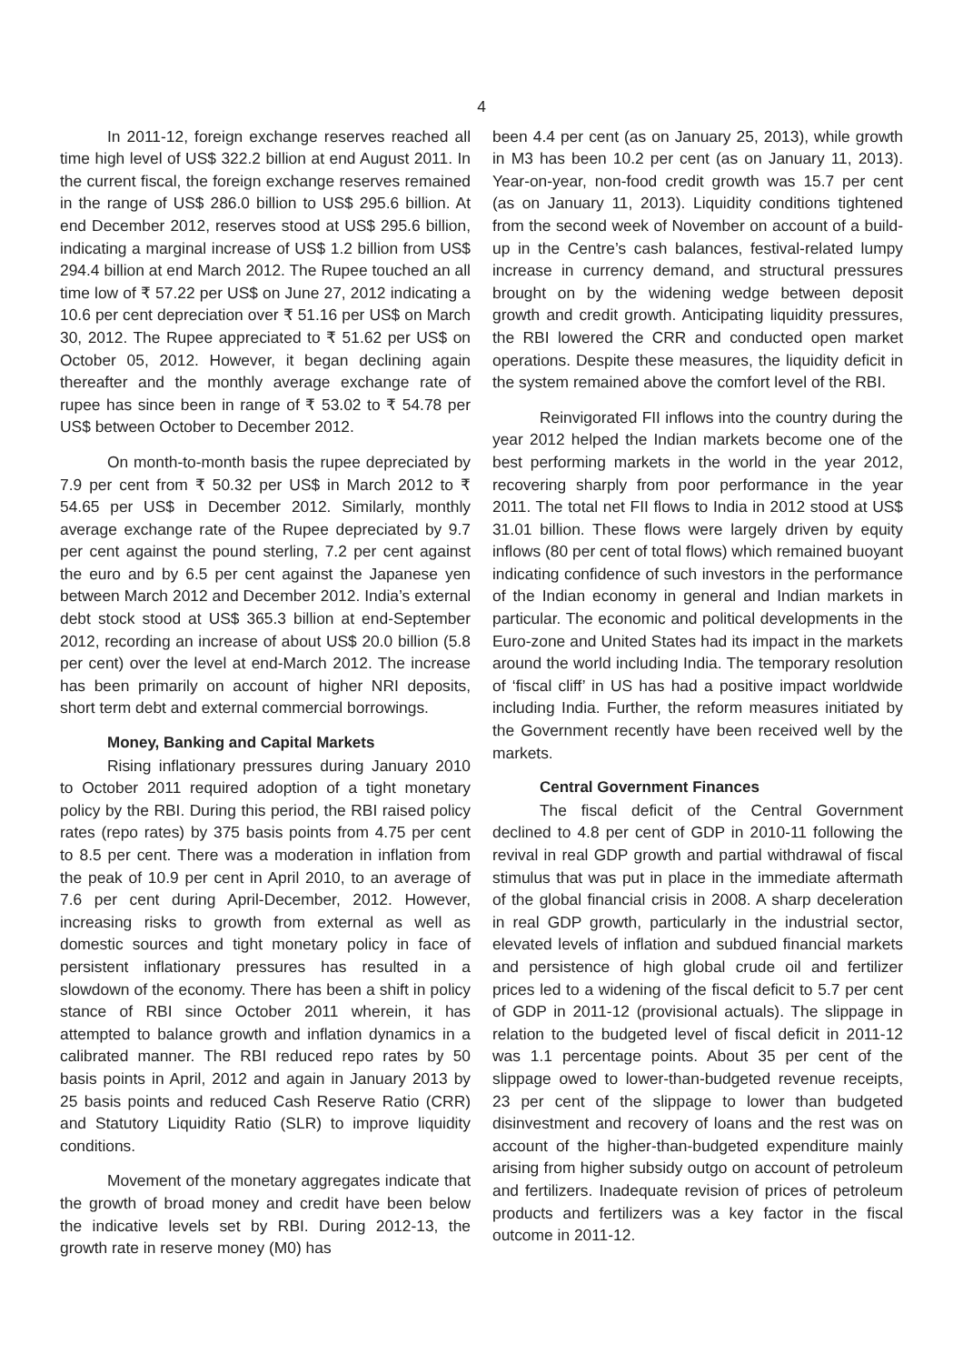4
In 2011-12, foreign exchange reserves reached all time high level of US$ 322.2 billion at end August 2011. In the current fiscal, the foreign exchange reserves remained in the range of US$ 286.0 billion to US$ 295.6 billion. At end December 2012, reserves stood at US$ 295.6 billion, indicating a marginal increase of US$ 1.2 billion from US$ 294.4 billion at end March 2012. The Rupee touched an all time low of ₹ 57.22 per US$ on June 27, 2012 indicating a 10.6 per cent depreciation over ₹ 51.16 per US$ on March 30, 2012. The Rupee appreciated to ₹ 51.62 per US$ on October 05, 2012. However, it began declining again thereafter and the monthly average exchange rate of rupee has since been in range of ₹ 53.02 to ₹ 54.78 per US$ between October to December 2012.
On month-to-month basis the rupee depreciated by 7.9 per cent from ₹ 50.32 per US$ in March 2012 to ₹ 54.65 per US$ in December 2012. Similarly, monthly average exchange rate of the Rupee depreciated by 9.7 per cent against the pound sterling, 7.2 per cent against the euro and by 6.5 per cent against the Japanese yen between March 2012 and December 2012. India’s external debt stock stood at US$ 365.3 billion at end-September 2012, recording an increase of about US$ 20.0 billion (5.8 per cent) over the level at end-March 2012. The increase has been primarily on account of higher NRI deposits, short term debt and external commercial borrowings.
Money, Banking and Capital Markets
Rising inflationary pressures during January 2010 to October 2011 required adoption of a tight monetary policy by the RBI. During this period, the RBI raised policy rates (repo rates) by 375 basis points from 4.75 per cent to 8.5 per cent. There was a moderation in inflation from the peak of 10.9 per cent in April 2010, to an average of 7.6 per cent during April-December, 2012. However, increasing risks to growth from external as well as domestic sources and tight monetary policy in face of persistent inflationary pressures has resulted in a slowdown of the economy. There has been a shift in policy stance of RBI since October 2011 wherein, it has attempted to balance growth and inflation dynamics in a calibrated manner. The RBI reduced repo rates by 50 basis points in April, 2012 and again in January 2013 by 25 basis points and reduced Cash Reserve Ratio (CRR) and Statutory Liquidity Ratio (SLR) to improve liquidity conditions.
Movement of the monetary aggregates indicate that the growth of broad money and credit have been below the indicative levels set by RBI. During 2012-13, the growth rate in reserve money (M0) has
been 4.4 per cent (as on January 25, 2013), while growth in M3 has been 10.2 per cent (as on January 11, 2013). Year-on-year, non-food credit growth was 15.7 per cent (as on January 11, 2013). Liquidity conditions tightened from the second week of November on account of a build-up in the Centre’s cash balances, festival-related lumpy increase in currency demand, and structural pressures brought on by the widening wedge between deposit growth and credit growth. Anticipating liquidity pressures, the RBI lowered the CRR and conducted open market operations. Despite these measures, the liquidity deficit in the system remained above the comfort level of the RBI.
Reinvigorated FII inflows into the country during the year 2012 helped the Indian markets become one of the best performing markets in the world in the year 2012, recovering sharply from poor performance in the year 2011. The total net FII flows to India in 2012 stood at US$ 31.01 billion. These flows were largely driven by equity inflows (80 per cent of total flows) which remained buoyant indicating confidence of such investors in the performance of the Indian economy in general and Indian markets in particular. The economic and political developments in the Euro-zone and United States had its impact in the markets around the world including India. The temporary resolution of ‘fiscal cliff’ in US has had a positive impact worldwide including India. Further, the reform measures initiated by the Government recently have been received well by the markets.
Central Government Finances
The fiscal deficit of the Central Government declined to 4.8 per cent of GDP in 2010-11 following the revival in real GDP growth and partial withdrawal of fiscal stimulus that was put in place in the immediate aftermath of the global financial crisis in 2008. A sharp deceleration in real GDP growth, particularly in the industrial sector, elevated levels of inflation and subdued financial markets and persistence of high global crude oil and fertilizer prices led to a widening of the fiscal deficit to 5.7 per cent of GDP in 2011-12 (provisional actuals). The slippage in relation to the budgeted level of fiscal deficit in 2011-12 was 1.1 percentage points. About 35 per cent of the slippage owed to lower-than-budgeted revenue receipts, 23 per cent of the slippage to lower than budgeted disinvestment and recovery of loans and the rest was on account of the higher-than-budgeted expenditure mainly arising from higher subsidy outgo on account of petroleum and fertilizers. Inadequate revision of prices of petroleum products and fertilizers was a key factor in the fiscal outcome in 2011-12.